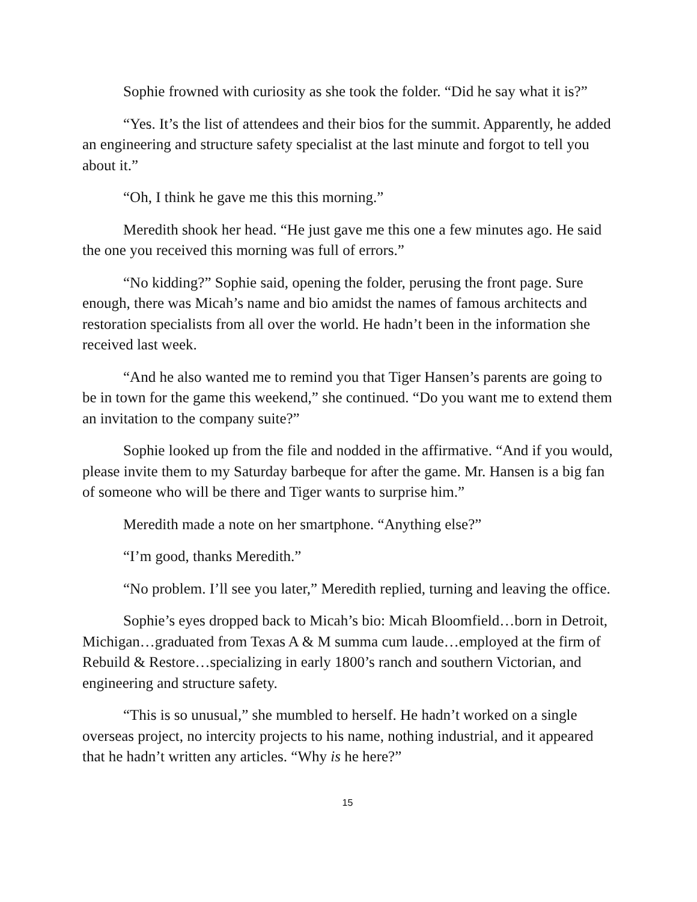Sophie frowned with curiosity as she took the folder. “Did he say what it is?”
“Yes. It’s the list of attendees and their bios for the summit. Apparently, he added an engineering and structure safety specialist at the last minute and forgot to tell you about it.”
“Oh, I think he gave me this this morning.”
Meredith shook her head. “He just gave me this one a few minutes ago. He said the one you received this morning was full of errors.”
“No kidding?” Sophie said, opening the folder, perusing the front page. Sure enough, there was Micah’s name and bio amidst the names of famous architects and restoration specialists from all over the world. He hadn’t been in the information she received last week.
“And he also wanted me to remind you that Tiger Hansen’s parents are going to be in town for the game this weekend,” she continued. “Do you want me to extend them an invitation to the company suite?”
Sophie looked up from the file and nodded in the affirmative. “And if you would, please invite them to my Saturday barbeque for after the game. Mr. Hansen is a big fan of someone who will be there and Tiger wants to surprise him.”
Meredith made a note on her smartphone. “Anything else?”
“I’m good, thanks Meredith.”
“No problem. I’ll see you later,” Meredith replied, turning and leaving the office.
Sophie’s eyes dropped back to Micah’s bio: Micah Bloomfield…born in Detroit, Michigan…graduated from Texas A & M summa cum laude…employed at the firm of Rebuild & Restore…specializing in early 1800’s ranch and southern Victorian, and engineering and structure safety.
“This is so unusual,” she mumbled to herself. He hadn’t worked on a single overseas project, no intercity projects to his name, nothing industrial, and it appeared that he hadn’t written any articles. “Why is he here?”
15